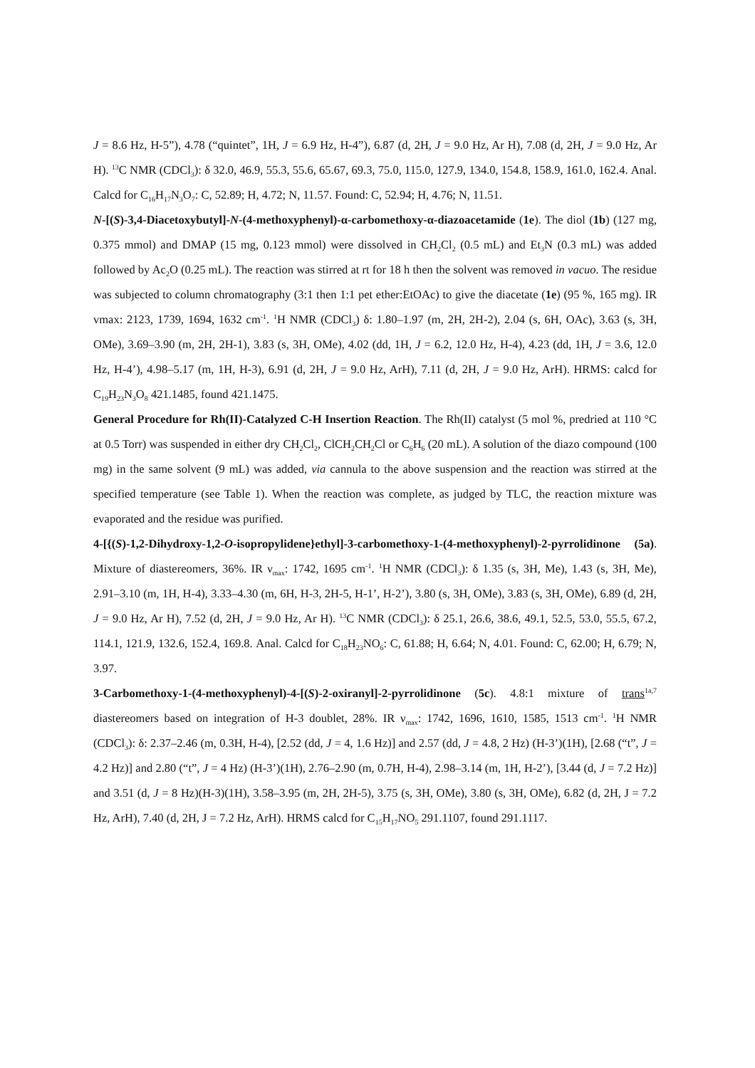J = 8.6 Hz, H-5”), 4.78 (“quintet”, 1H, J = 6.9 Hz, H-4”), 6.87 (d, 2H, J = 9.0 Hz, Ar H), 7.08 (d, 2H, J = 9.0 Hz, Ar H). <sup>13</sup>C NMR (CDCl<sub>3</sub>): δ 32.0, 46.9, 55.3, 55.6, 65.67, 69.3, 75.0, 115.0, 127.9, 134.0, 154.8, 158.9, 161.0, 162.4. Anal. Calcd for C<sub>16</sub>H<sub>17</sub>N<sub>3</sub>O<sub>7</sub>: C, 52.89; H, 4.72; N, 11.57. Found: C, 52.94; H, 4.76; N, 11.51.
N-[(S)-3,4-Diacetoxybutyl]-N-(4-methoxyphenyl)-α-carbomethoxy-α-diazoacetamide (1e). The diol (1b) (127 mg, 0.375 mmol) and DMAP (15 mg, 0.123 mmol) were dissolved in CH<sub>2</sub>Cl<sub>2</sub> (0.5 mL) and Et<sub>3</sub>N (0.3 mL) was added followed by Ac<sub>2</sub>O (0.25 mL). The reaction was stirred at rt for 18 h then the solvent was removed in vacuo. The residue was subjected to column chromatography (3:1 then 1:1 pet ether:EtOAc) to give the diacetate (1e) (95 %, 165 mg). IR vmax: 2123, 1739, 1694, 1632 cm<sup>-1</sup>. <sup>1</sup>H NMR (CDCl<sub>3</sub>) δ: 1.80–1.97 (m, 2H, 2H-2), 2.04 (s, 6H, OAc), 3.63 (s, 3H, OMe), 3.69–3.90 (m, 2H, 2H-1), 3.83 (s, 3H, OMe), 4.02 (dd, 1H, J = 6.2, 12.0 Hz, H-4), 4.23 (dd, 1H, J = 3.6, 12.0 Hz, H-4’), 4.98–5.17 (m, 1H, H-3), 6.91 (d, 2H, J = 9.0 Hz, ArH), 7.11 (d, 2H, J = 9.0 Hz, ArH). HRMS: calcd for C<sub>19</sub>H<sub>23</sub>N<sub>3</sub>O<sub>8</sub> 421.1485, found 421.1475.
General Procedure for Rh(II)-Catalyzed C-H Insertion Reaction. The Rh(II) catalyst (5 mol %, predried at 110 °C at 0.5 Torr) was suspended in either dry CH<sub>2</sub>Cl<sub>2</sub>, ClCH<sub>2</sub>CH<sub>2</sub>Cl or C<sub>6</sub>H<sub>6</sub> (20 mL). A solution of the diazo compound (100 mg) in the same solvent (9 mL) was added, via cannula to the above suspension and the reaction was stirred at the specified temperature (see Table 1). When the reaction was complete, as judged by TLC, the reaction mixture was evaporated and the residue was purified.
4-[{(S)-1,2-Dihydroxy-1,2-O-isopropylidene}ethyl]-3-carbomethoxy-1-(4-methoxyphenyl)-2-pyrrolidinone (5a). Mixture of diastereomers, 36%. IR ν<sub>max</sub>: 1742, 1695 cm<sup>-1</sup>. <sup>1</sup>H NMR (CDCl<sub>3</sub>): δ 1.35 (s, 3H, Me), 1.43 (s, 3H, Me), 2.91–3.10 (m, 1H, H-4), 3.33–4.30 (m, 6H, H-3, 2H-5, H-1’, H-2’), 3.80 (s, 3H, OMe), 3.83 (s, 3H, OMe), 6.89 (d, 2H, J = 9.0 Hz, Ar H), 7.52 (d, 2H, J = 9.0 Hz, Ar H). <sup>13</sup>C NMR (CDCl<sub>3</sub>): δ 25.1, 26.6, 38.6, 49.1, 52.5, 53.0, 55.5, 67.2, 114.1, 121.9, 132.6, 152.4, 169.8. Anal. Calcd for C<sub>18</sub>H<sub>23</sub>NO<sub>6</sub>: C, 61.88; H, 6.64; N, 4.01. Found: C, 62.00; H, 6.79; N, 3.97.
3-Carbomethoxy-1-(4-methoxyphenyl)-4-[(S)-2-oxiranyl]-2-pyrrolidinone (5c). 4.8:1 mixture of trans<sup>1a,7</sup> diastereomers based on integration of H-3 doublet, 28%. IR ν<sub>max</sub>: 1742, 1696, 1610, 1585, 1513 cm<sup>-1</sup>. <sup>1</sup>H NMR (CDCl<sub>3</sub>): δ: 2.37–2.46 (m, 0.3H, H-4), [2.52 (dd, J = 4, 1.6 Hz)] and 2.57 (dd, J = 4.8, 2 Hz) (H-3’)(1H), [2.68 (“t”, J = 4.2 Hz)] and 2.80 (“t”, J = 4 Hz) (H-3’)(1H), 2.76–2.90 (m, 0.7H, H-4), 2.98–3.14 (m, 1H, H-2’), [3.44 (d, J = 7.2 Hz)] and 3.51 (d, J = 8 Hz)(H-3)(1H), 3.58–3.95 (m, 2H, 2H-5), 3.75 (s, 3H, OMe), 3.80 (s, 3H, OMe), 6.82 (d, 2H, J = 7.2 Hz, ArH), 7.40 (d, 2H, J = 7.2 Hz, ArH). HRMS calcd for C<sub>15</sub>H<sub>17</sub>NO<sub>5</sub> 291.1107, found 291.1117.